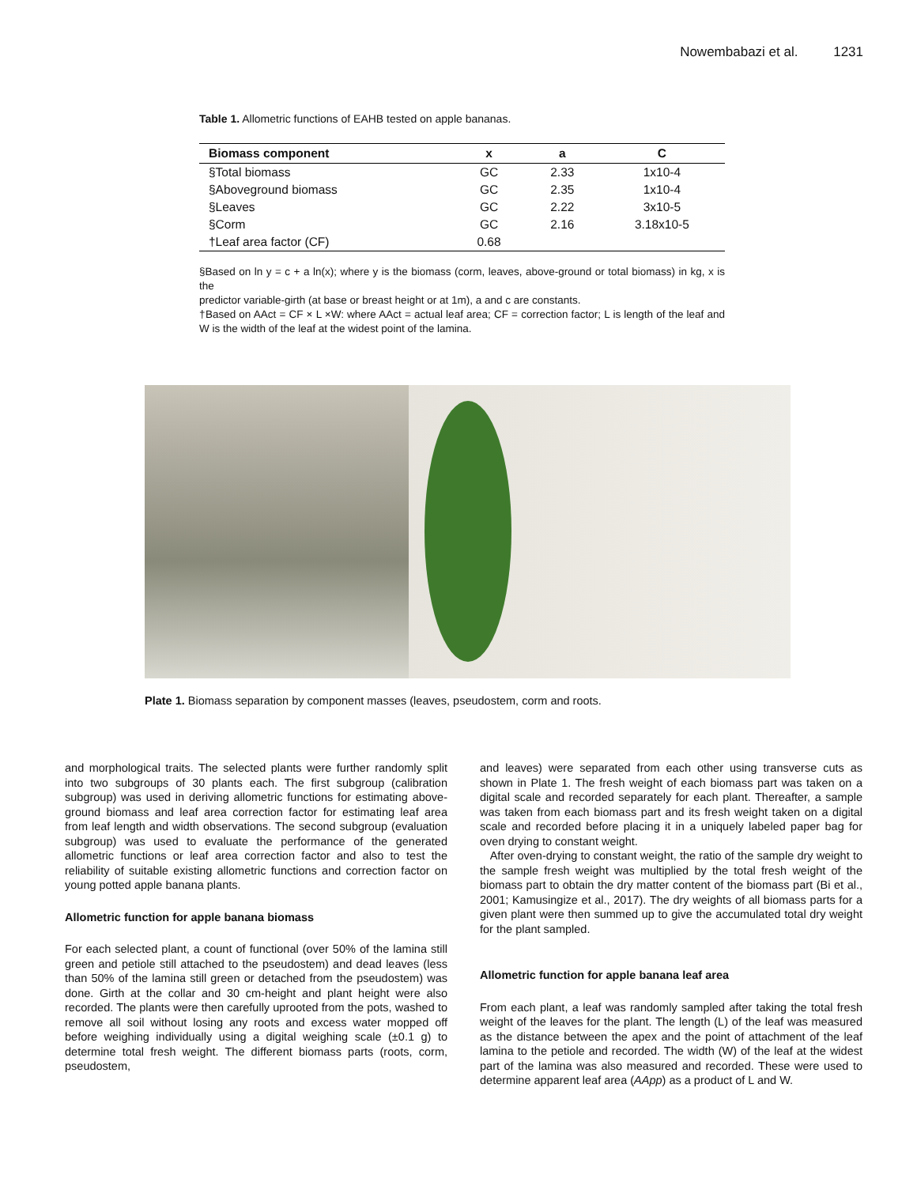Nowembabazi et al. 1231
Table 1. Allometric functions of EAHB tested on apple bananas.
| Biomass component | x | a | C |
| --- | --- | --- | --- |
| §Total biomass | GC | 2.33 | 1x10-4 |
| §Aboveground biomass | GC | 2.35 | 1x10-4 |
| §Leaves | GC | 2.22 | 3x10-5 |
| §Corm | GC | 2.16 | 3.18x10-5 |
| †Leaf area factor (CF) | 0.68 | | |
§Based on ln y = c + a ln(x); where y is the biomass (corm, leaves, above-ground or total biomass) in kg, x is the
predictor variable-girth (at base or breast height or at 1m), a and c are constants.
†Based on AAct = CF × L ×W: where AAct = actual leaf area; CF = correction factor; L is length of the leaf and W is the width of the leaf at the widest point of the lamina.
Plate 1. Biomass separation by component masses (leaves, pseudostem, corm and roots.
and morphological traits. The selected plants were further randomly split into two subgroups of 30 plants each. The first subgroup (calibration subgroup) was used in deriving allometric functions for estimating above-ground biomass and leaf area correction factor for estimating leaf area from leaf length and width observations. The second subgroup (evaluation subgroup) was used to evaluate the performance of the generated allometric functions or leaf area correction factor and also to test the reliability of suitable existing allometric functions and correction factor on young potted apple banana plants.
Allometric function for apple banana biomass
For each selected plant, a count of functional (over 50% of the lamina still green and petiole still attached to the pseudostem) and dead leaves (less than 50% of the lamina still green or detached from the pseudostem) was done. Girth at the collar and 30 cm-height and plant height were also recorded. The plants were then carefully uprooted from the pots, washed to remove all soil without losing any roots and excess water mopped off before weighing individually using a digital weighing scale (±0.1 g) to determine total fresh weight. The different biomass parts (roots, corm, pseudostem,
and leaves) were separated from each other using transverse cuts as shown in Plate 1. The fresh weight of each biomass part was taken on a digital scale and recorded separately for each plant. Thereafter, a sample was taken from each biomass part and its fresh weight taken on a digital scale and recorded before placing it in a uniquely labeled paper bag for oven drying to constant weight.
After oven-drying to constant weight, the ratio of the sample dry weight to the sample fresh weight was multiplied by the total fresh weight of the biomass part to obtain the dry matter content of the biomass part (Bi et al., 2001; Kamusingize et al., 2017). The dry weights of all biomass parts for a given plant were then summed up to give the accumulated total dry weight for the plant sampled.
Allometric function for apple banana leaf area
From each plant, a leaf was randomly sampled after taking the total fresh weight of the leaves for the plant. The length (L) of the leaf was measured as the distance between the apex and the point of attachment of the leaf lamina to the petiole and recorded. The width (W) of the leaf at the widest part of the lamina was also measured and recorded. These were used to determine apparent leaf area (AApp) as a product of L and W.